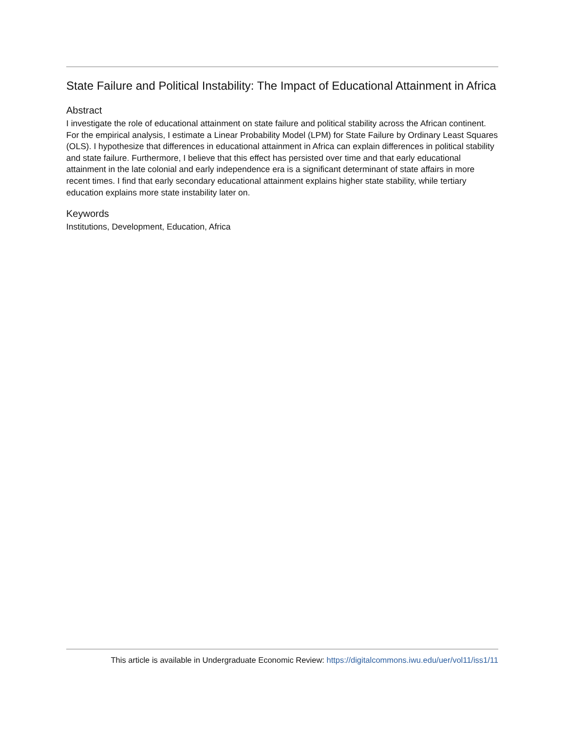State Failure and Political Instability: The Impact of Educational Attainment in Africa
Abstract
I investigate the role of educational attainment on state failure and political stability across the African continent. For the empirical analysis, I estimate a Linear Probability Model (LPM) for State Failure by Ordinary Least Squares (OLS). I hypothesize that differences in educational attainment in Africa can explain differences in political stability and state failure. Furthermore, I believe that this effect has persisted over time and that early educational attainment in the late colonial and early independence era is a significant determinant of state affairs in more recent times. I find that early secondary educational attainment explains higher state stability, while tertiary education explains more state instability later on.
Keywords
Institutions, Development, Education, Africa
This article is available in Undergraduate Economic Review: https://digitalcommons.iwu.edu/uer/vol11/iss1/11